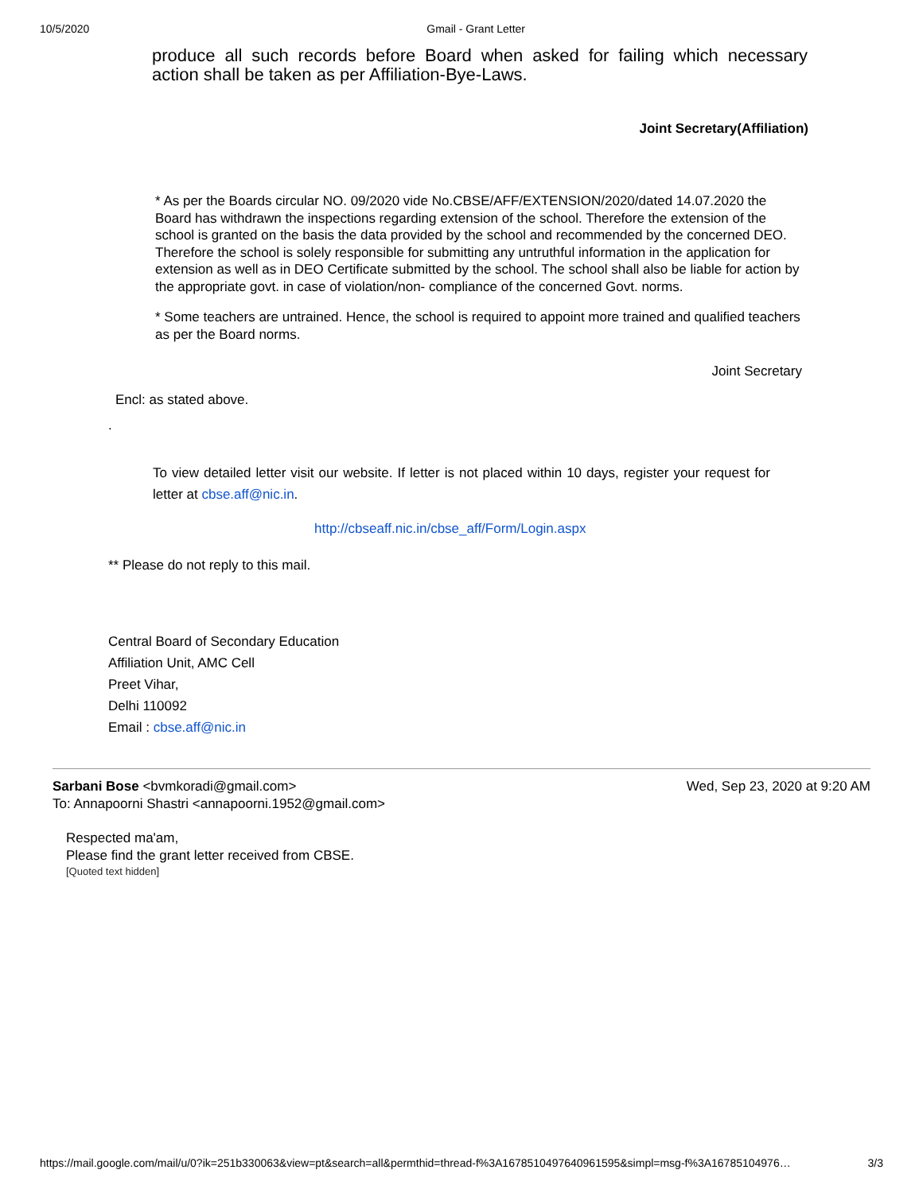10/5/2020 Gmail - Grant Letter
produce all such records before Board when asked for failing which necessary action shall be taken as per Affiliation-Bye-Laws.
Joint Secretary(Affiliation)
* As per the Boards circular NO. 09/2020 vide No.CBSE/AFF/EXTENSION/2020/dated 14.07.2020 the Board has withdrawn the inspections regarding extension of the school. Therefore the extension of the school is granted on the basis the data provided by the school and recommended by the concerned DEO. Therefore the school is solely responsible for submitting any untruthful information in the application for extension as well as in DEO Certificate submitted by the school. The school shall also be liable for action by the appropriate govt. in case of violation/non- compliance of the concerned Govt. norms.
* Some teachers are untrained. Hence, the school is required to appoint more trained and qualified teachers as per the Board norms.
Joint Secretary
Encl: as stated above.
.
To view detailed letter visit our website. If letter is not placed within 10 days, register your request for letter at cbse.aff@nic.in.
http://cbseaff.nic.in/cbse_aff/Form/Login.aspx
** Please do not reply to this mail.
Central Board of Secondary Education
Affiliation Unit, AMC Cell
Preet Vihar,
Delhi 110092
Email : cbse.aff@nic.in
Sarbani Bose <bvmkoradi@gmail.com>
To: Annapoorni Shastri <annapoorni.1952@gmail.com>
Wed, Sep 23, 2020 at 9:20 AM
Respected ma'am,
Please find the grant letter received from CBSE.
[Quoted text hidden]
https://mail.google.com/mail/u/0?ik=251b330063&view=pt&search=all&permthid=thread-f%3A1678510497640961595&simpl=msg-f%3A16785104976… 3/3